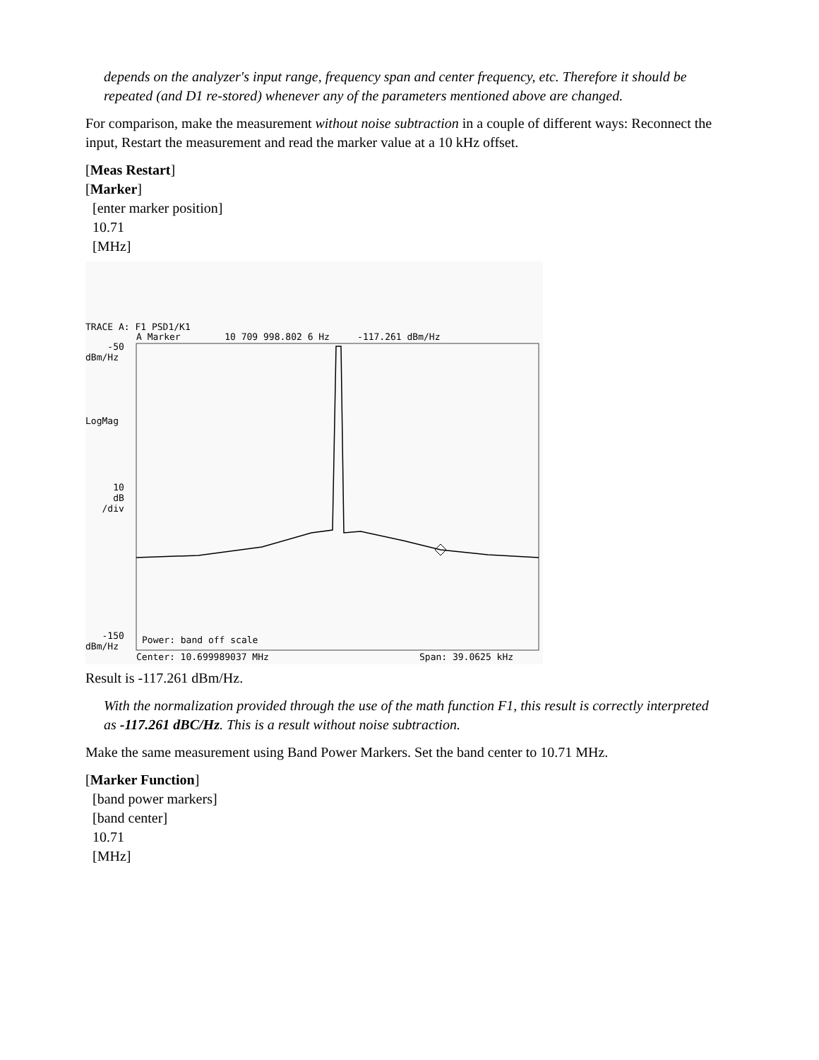depends on the analyzer's input range, frequency span and center frequency, etc. Therefore it should be repeated (and D1 re-stored) whenever any of the parameters mentioned above are changed.
For comparison, make the measurement without noise subtraction in a couple of different ways: Reconnect the input, Restart the measurement and read the marker value at a 10 kHz offset.
[Meas Restart]
[Marker]
[enter marker position]
10.71
[MHz]
TRACE A: F1 PSD1/K1
A Marker 10 709 998.802 6 Hz -117.261 dBm/Hz
-50 dBm/Hz
LogMag
10 dB /div
-150 dBm/Hz Power: band off scale
Center: 10.699989037 MHz Span: 39.0625 kHz
Result is -117.261 dBm/Hz.
With the normalization provided through the use of the math function F1, this result is correctly interpreted as -117.261 dBC/Hz. This is a result without noise subtraction.
Make the same measurement using Band Power Markers. Set the band center to 10.71 MHz.
[Marker Function]
[band power markers]
[band center]
10.71
[MHz]